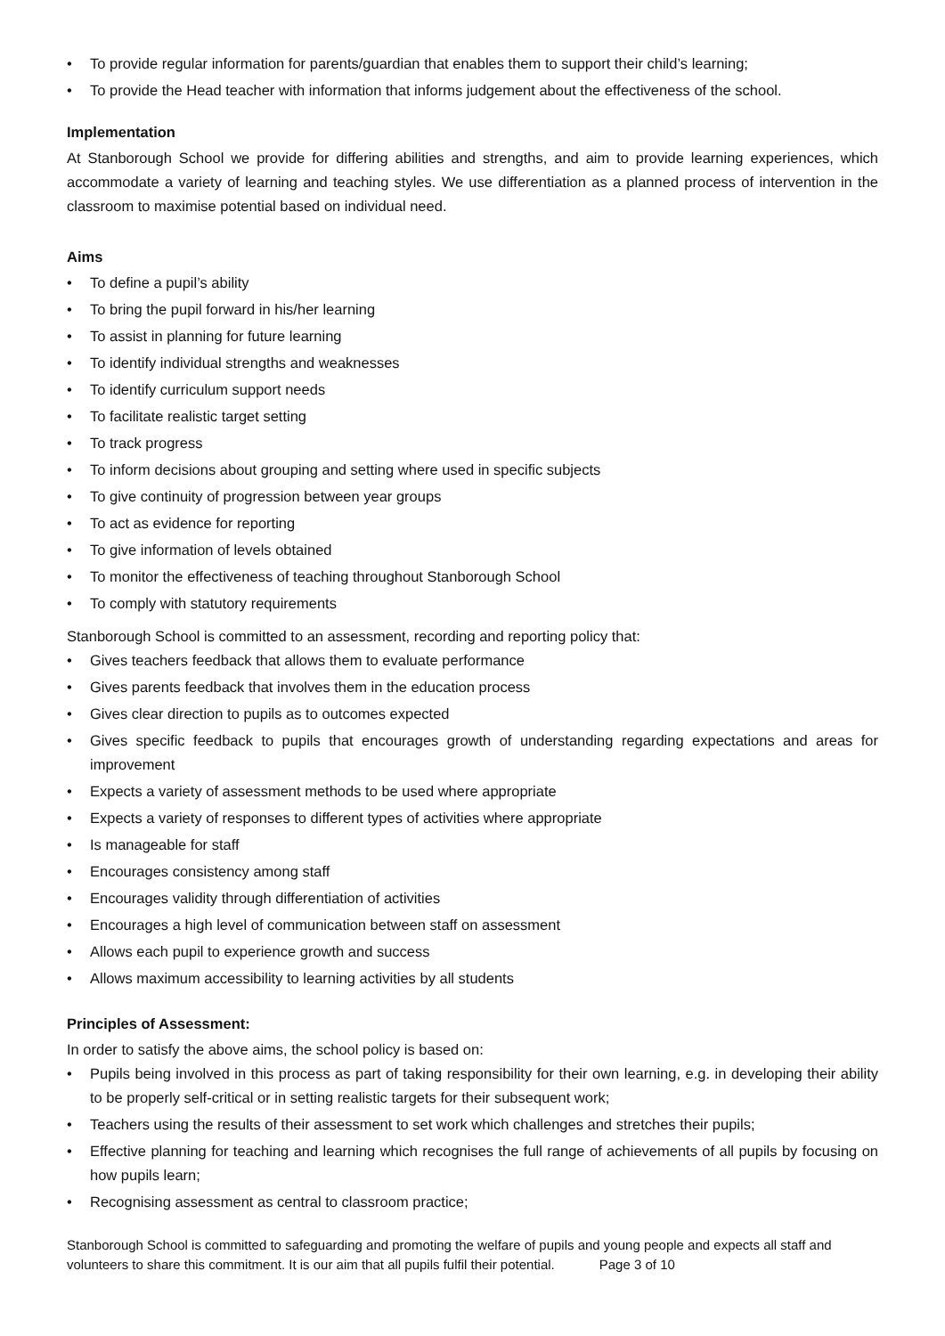• To provide regular information for parents/guardian that enables them to support their child’s learning;
• To provide the Head teacher with information that informs judgement about the effectiveness of the school.
Implementation
At Stanborough School we provide for differing abilities and strengths, and aim to provide learning experiences, which accommodate a variety of learning and teaching styles. We use differentiation as a planned process of intervention in the classroom to maximise potential based on individual need.
Aims
• To define a pupil’s ability
• To bring the pupil forward in his/her learning
• To assist in planning for future learning
• To identify individual strengths and weaknesses
• To identify curriculum support needs
• To facilitate realistic target setting
• To track progress
• To inform decisions about grouping and setting where used in specific subjects
• To give continuity of progression between year groups
• To act as evidence for reporting
• To give information of levels obtained
• To monitor the effectiveness of teaching throughout Stanborough School
• To comply with statutory requirements
Stanborough School is committed to an assessment, recording and reporting policy that:
• Gives teachers feedback that allows them to evaluate performance
• Gives parents feedback that involves them in the education process
• Gives clear direction to pupils as to outcomes expected
• Gives specific feedback to pupils that encourages growth of understanding regarding expectations and areas for improvement
• Expects a variety of assessment methods to be used where appropriate
• Expects a variety of responses to different types of activities where appropriate
• Is manageable for staff
• Encourages consistency among staff
• Encourages validity through differentiation of activities
• Encourages a high level of communication between staff on assessment
• Allows each pupil to experience growth and success
• Allows maximum accessibility to learning activities by all students
Principles of Assessment:
In order to satisfy the above aims, the school policy is based on:
• Pupils being involved in this process as part of taking responsibility for their own learning, e.g. in developing their ability to be properly self-critical or in setting realistic targets for their subsequent work;
• Teachers using the results of their assessment to set work which challenges and stretches their pupils;
• Effective planning for teaching and learning which recognises the full range of achievements of all pupils by focusing on how pupils learn;
• Recognising assessment as central to classroom practice;
Stanborough School is committed to safeguarding and promoting the welfare of pupils and young people and expects all staff and volunteers to share this commitment. It is our aim that all pupils fulfil their potential. Page 3 of 10